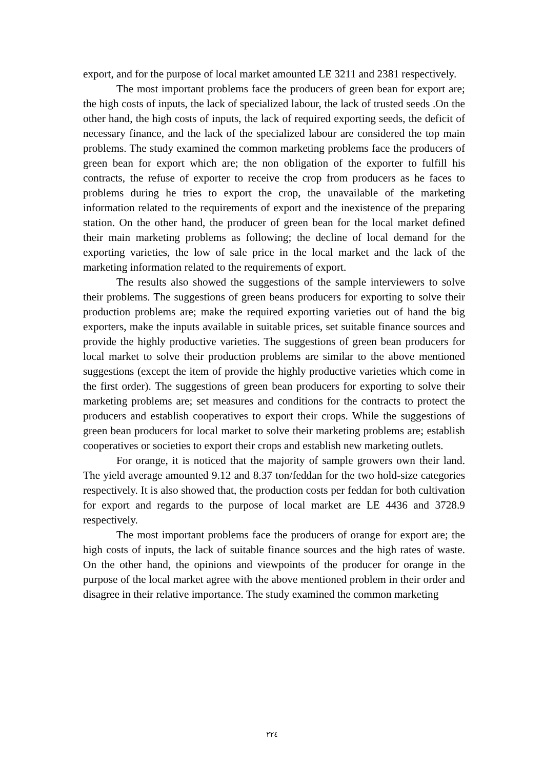export, and for the purpose of local market amounted LE 3211 and 2381 respectively.
The most important problems face the producers of green bean for export are; the high costs of inputs, the lack of specialized labour, the lack of trusted seeds .On the other hand, the high costs of inputs, the lack of required exporting seeds, the deficit of necessary finance, and the lack of the specialized labour are considered the top main problems. The study examined the common marketing problems face the producers of green bean for export which are; the non obligation of the exporter to fulfill his contracts, the refuse of exporter to receive the crop from producers as he faces to problems during he tries to export the crop, the unavailable of the marketing information related to the requirements of export and the inexistence of the preparing station. On the other hand, the producer of green bean for the local market defined their main marketing problems as following; the decline of local demand for the exporting varieties, the low of sale price in the local market and the lack of the marketing information related to the requirements of export.
The results also showed the suggestions of the sample interviewers to solve their problems. The suggestions of green beans producers for exporting to solve their production problems are; make the required exporting varieties out of hand the big exporters, make the inputs available in suitable prices, set suitable finance sources and provide the highly productive varieties. The suggestions of green bean producers for local market to solve their production problems are similar to the above mentioned suggestions (except the item of provide the highly productive varieties which come in the first order). The suggestions of green bean producers for exporting to solve their marketing problems are; set measures and conditions for the contracts to protect the producers and establish cooperatives to export their crops. While the suggestions of green bean producers for local market to solve their marketing problems are; establish cooperatives or societies to export their crops and establish new marketing outlets.
For orange, it is noticed that the majority of sample growers own their land. The yield average amounted 9.12 and 8.37 ton/feddan for the two hold-size categories respectively. It is also showed that, the production costs per feddan for both cultivation for export and regards to the purpose of local market are LE 4436 and 3728.9 respectively.
The most important problems face the producers of orange for export are; the high costs of inputs, the lack of suitable finance sources and the high rates of waste. On the other hand, the opinions and viewpoints of the producer for orange in the purpose of the local market agree with the above mentioned problem in their order and disagree in their relative importance. The study examined the common marketing
٢٢٤